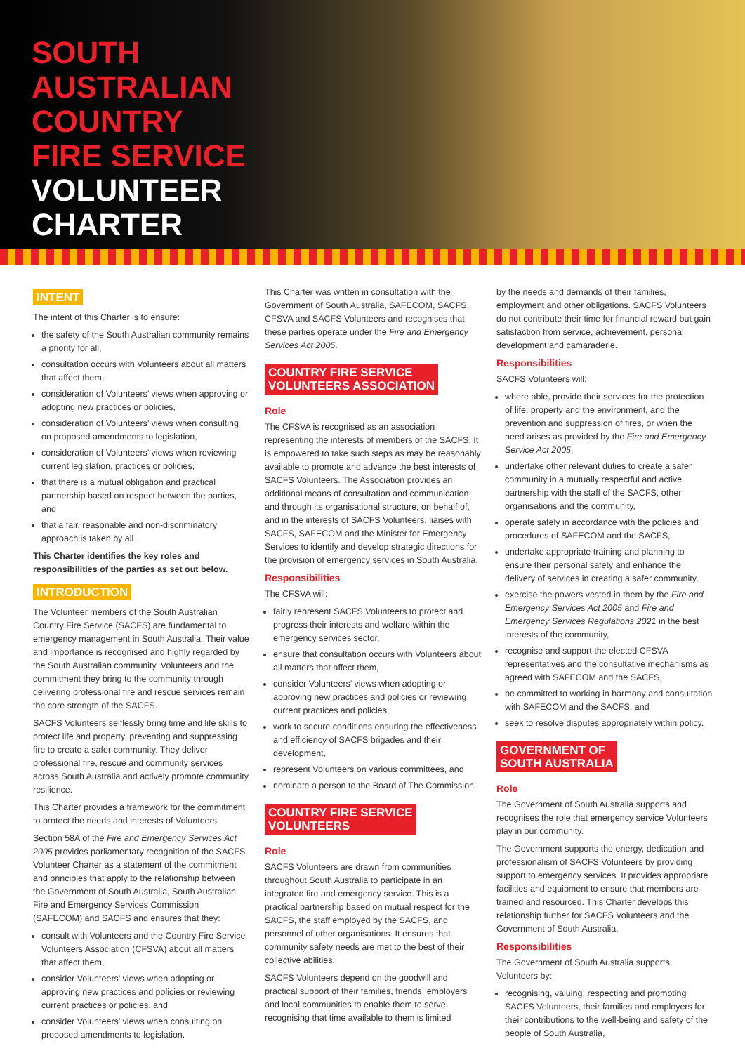SOUTH
AUSTRALIAN
COUNTRY
FIRE SERVICE
VOLUNTEER
CHARTER
INTENT
The intent of this Charter is to ensure:
the safety of the South Australian community remains a priority for all,
consultation occurs with Volunteers about all matters that affect them,
consideration of Volunteers’ views when approving or adopting new practices or policies,
consideration of Volunteers’ views when consulting on proposed amendments to legislation,
consideration of Volunteers’ views when reviewing current legislation, practices or policies,
that there is a mutual obligation and practical partnership based on respect between the parties, and
that a fair, reasonable and non-discriminatory approach is taken by all.
This Charter identifies the key roles and responsibilities of the parties as set out below.
INTRODUCTION
The Volunteer members of the South Australian Country Fire Service (SACFS) are fundamental to emergency management in South Australia. Their value and importance is recognised and highly regarded by the South Australian community. Volunteers and the commitment they bring to the community through delivering professional fire and rescue services remain the core strength of the SACFS.
SACFS Volunteers selflessly bring time and life skills to protect life and property, preventing and suppressing fire to create a safer community. They deliver professional fire, rescue and community services across South Australia and actively promote community resilience.
This Charter provides a framework for the commitment to protect the needs and interests of Volunteers.
Section 58A of the Fire and Emergency Services Act 2005 provides parliamentary recognition of the SACFS Volunteer Charter as a statement of the commitment and principles that apply to the relationship between the Government of South Australia, South Australian Fire and Emergency Services Commission (SAFECOM) and SACFS and ensures that they:
consult with Volunteers and the Country Fire Service Volunteers Association (CFSVA) about all matters that affect them,
consider Volunteers’ views when adopting or approving new practices and policies or reviewing current practices or policies, and
consider Volunteers’ views when consulting on proposed amendments to legislation.
This Charter was written in consultation with the Government of South Australia, SAFECOM, SACFS, CFSVA and SACFS Volunteers and recognises that these parties operate under the Fire and Emergency Services Act 2005.
COUNTRY FIRE SERVICE
VOLUNTEERS ASSOCIATION
Role
The CFSVA is recognised as an association representing the interests of members of the SACFS. It is empowered to take such steps as may be reasonably available to promote and advance the best interests of SACFS Volunteers. The Association provides an additional means of consultation and communication and through its organisational structure, on behalf of, and in the interests of SACFS Volunteers, liaises with SACFS, SAFECOM and the Minister for Emergency Services to identify and develop strategic directions for the provision of emergency services in South Australia.
Responsibilities
The CFSVA will:
fairly represent SACFS Volunteers to protect and progress their interests and welfare within the emergency services sector,
ensure that consultation occurs with Volunteers about all matters that affect them,
consider Volunteers’ views when adopting or approving new practices and policies or reviewing current practices and policies,
work to secure conditions ensuring the effectiveness and efficiency of SACFS brigades and their development,
represent Volunteers on various committees, and
nominate a person to the Board of The Commission.
COUNTRY FIRE SERVICE
VOLUNTEERS
Role
SACFS Volunteers are drawn from communities throughout South Australia to participate in an integrated fire and emergency service. This is a practical partnership based on mutual respect for the SACFS, the staff employed by the SACFS, and personnel of other organisations. It ensures that community safety needs are met to the best of their collective abilities.
SACFS Volunteers depend on the goodwill and practical support of their families, friends, employers and local communities to enable them to serve, recognising that time available to them is limited
by the needs and demands of their families, employment and other obligations. SACFS Volunteers do not contribute their time for financial reward but gain satisfaction from service, achievement, personal development and camaraderie.
Responsibilities
SACFS Volunteers will:
where able, provide their services for the protection of life, property and the environment, and the prevention and suppression of fires, or when the need arises as provided by the Fire and Emergency Service Act 2005,
undertake other relevant duties to create a safer community in a mutually respectful and active partnership with the staff of the SACFS, other organisations and the community,
operate safely in accordance with the policies and procedures of SAFECOM and the SACFS,
undertake appropriate training and planning to ensure their personal safety and enhance the delivery of services in creating a safer community,
exercise the powers vested in them by the Fire and Emergency Services Act 2005 and Fire and Emergency Services Regulations 2021 in the best interests of the community,
recognise and support the elected CFSVA representatives and the consultative mechanisms as agreed with SAFECOM and the SACFS,
be committed to working in harmony and consultation with SAFECOM and the SACFS, and
seek to resolve disputes appropriately within policy.
GOVERNMENT OF
SOUTH AUSTRALIA
Role
The Government of South Australia supports and recognises the role that emergency service Volunteers play in our community.
The Government supports the energy, dedication and professionalism of SACFS Volunteers by providing support to emergency services. It provides appropriate facilities and equipment to ensure that members are trained and resourced. This Charter develops this relationship further for SACFS Volunteers and the Government of South Australia.
Responsibilities
The Government of South Australia supports Volunteers by:
recognising, valuing, respecting and promoting SACFS Volunteers, their families and employers for their contributions to the well-being and safety of the people of South Australia,